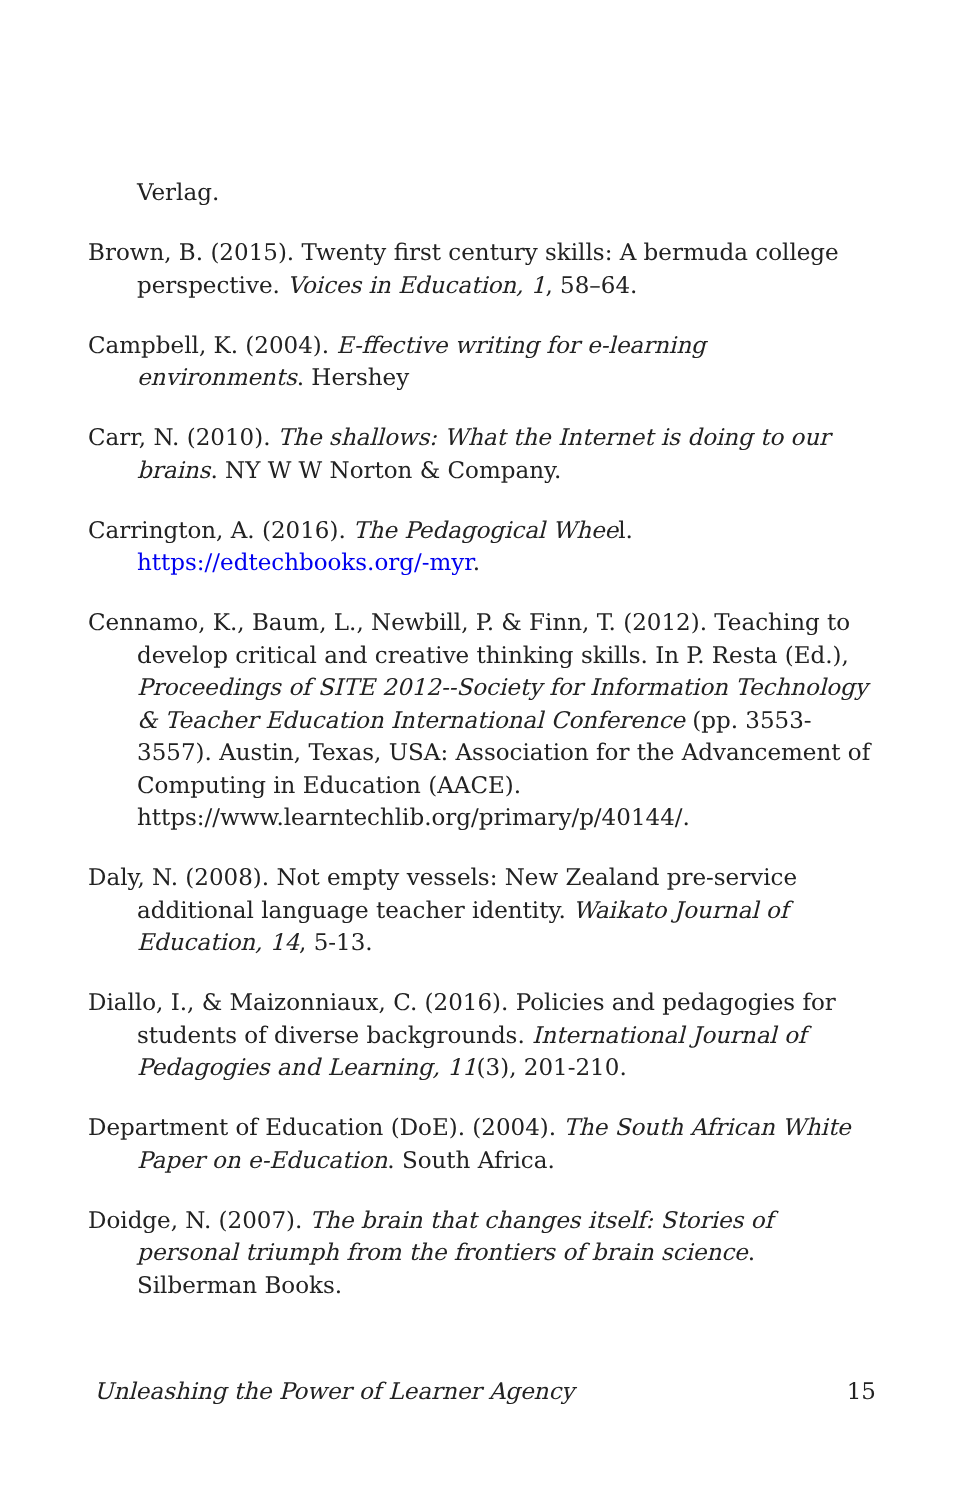Verlag.
Brown, B. (2015). Twenty first century skills: A bermuda college perspective. Voices in Education, 1, 58–64.
Campbell, K. (2004). E-ffective writing for e-learning environments. Hershey
Carr, N. (2010). The shallows: What the Internet is doing to our brains. NY W W Norton & Company.
Carrington, A. (2016). The Pedagogical Wheel. https://edtechbooks.org/-myr.
Cennamo, K., Baum, L., Newbill, P. & Finn, T. (2012). Teaching to develop critical and creative thinking skills. In P. Resta (Ed.), Proceedings of SITE 2012--Society for Information Technology & Teacher Education International Conference (pp. 3553-3557). Austin, Texas, USA: Association for the Advancement of Computing in Education (AACE). https://www.learntechlib.org/primary/p/40144/.
Daly, N. (2008). Not empty vessels: New Zealand pre-service additional language teacher identity. Waikato Journal of Education, 14, 5-13.
Diallo, I., & Maizonniaux, C. (2016). Policies and pedagogies for students of diverse backgrounds. International Journal of Pedagogies and Learning, 11(3), 201-210.
Department of Education (DoE). (2004). The South African White Paper on e-Education. South Africa.
Doidge, N. (2007). The brain that changes itself: Stories of personal triumph from the frontiers of brain science. Silberman Books.
Unleashing the Power of Learner Agency 15